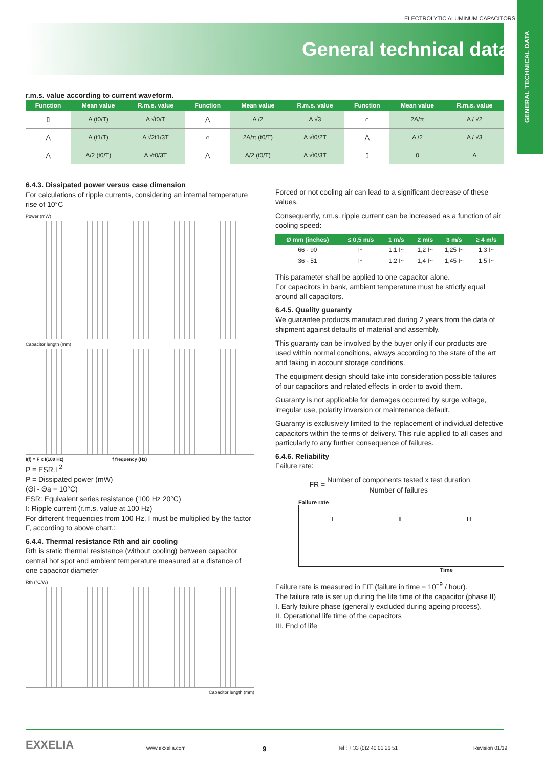ELECTROLYTIC ALUMINUM CAPACITORS
General technical data
GENERAL TECHNICAL DATA
r.m.s. value according to current waveform.
| Function | Mean value | R.m.s. value | Function | Mean value | R.m.s. value | Function | Mean value | R.m.s. value |
| --- | --- | --- | --- | --- | --- | --- | --- | --- |
| ▯ | A (t0/T) | A √t0/T | ⋀ | A /2 | A √3 | ∩ | 2A/π | A / √2 |
| ⋀ | A (t1/T) | A √2t1/3T | ∩ | 2A/π (t0/T) | A √t0/2T | ⋀ | A /2 | A / √3 |
| ⋀ | A/2 (t0/T) | A √t0/3T | ⋀ | A/2 (t0/T) | A √t0/3T | ▯ | 0 | A |
6.4.3. Dissipated power versus case dimension
For calculations of ripple currents, considering an internal temperature rise of 10°C
Power (mW)
Capacitor length (mm)
I(f) = F x I(100 Hz) f frequency (Hz)
P = ESR.I <sup>2</sup>
P = Dissipated power (mW)
(Θi - Θa = 10°C)
ESR: Equivalent series resistance (100 Hz 20°C)
I: Ripple current (r.m.s. value at 100 Hz)
For different frequencies from 100 Hz, I must be multiplied by the factor F, according to above chart.:
6.4.4. Thermal resistance Rth and air cooling
Rth is static thermal resistance (without cooling) between capacitor central hot spot and ambient temperature measured at a distance of one capacitor diameter
Rth (°C/W)
Capacitor length (mm)
Forced or not cooling air can lead to a significant decrease of these values.
Consequently, r.m.s. ripple current can be increased as a function of air cooling speed:
| Ø mm (inches) | ≤ 0,5 m/s | 1 m/s | 2 m/s | 3 m/s | ≥ 4 m/s |
| --- | --- | --- | --- | --- | --- |
| 66 - 90 | I~ | 1,1 I~ | 1,2 I~ | 1,25 I~ | 1,3 I~ |
| 36 - 51 | I~ | 1,2 I~ | 1,4 I~ | 1,45 I~ | 1,5 I~ |
This parameter shall be applied to one capacitor alone.
For capacitors in bank, ambient temperature must be strictly equal around all capacitors.
6.4.5. Quality guaranty
We guarantee products manufactured during 2 years from the data of shipment against defaults of material and assembly.
This guaranty can be involved by the buyer only if our products are used within normal conditions, always according to the state of the art and taking in account storage conditions.
The equipment design should take into consideration possible failures of our capacitors and related effects in order to avoid them.
Guaranty is not applicable for damages occurred by surge voltage, irregular use, polarity inversion or maintenance default.
Guaranty is exclusively limited to the replacement of individual defective capacitors within the terms of delivery. This rule applied to all cases and particularly to any further consequence of failures.
6.4.6. Reliability
Failure rate:
FR = Number of components tested x test duration Number of failures
Failure rate
I II III
Time
Failure rate is measured in FIT (failure in time = 10<sup>−9</sup> / hour).
The failure rate is set up during the life time of the capacitor (phase II)
I. Early failure phase (generally excluded during ageing process).
II. Operational life time of the capacitors
III. End of life
EXXELIA www.exxelia.com 9 Tel : + 33 (0)2 40 01 26 51 Revision 01/19